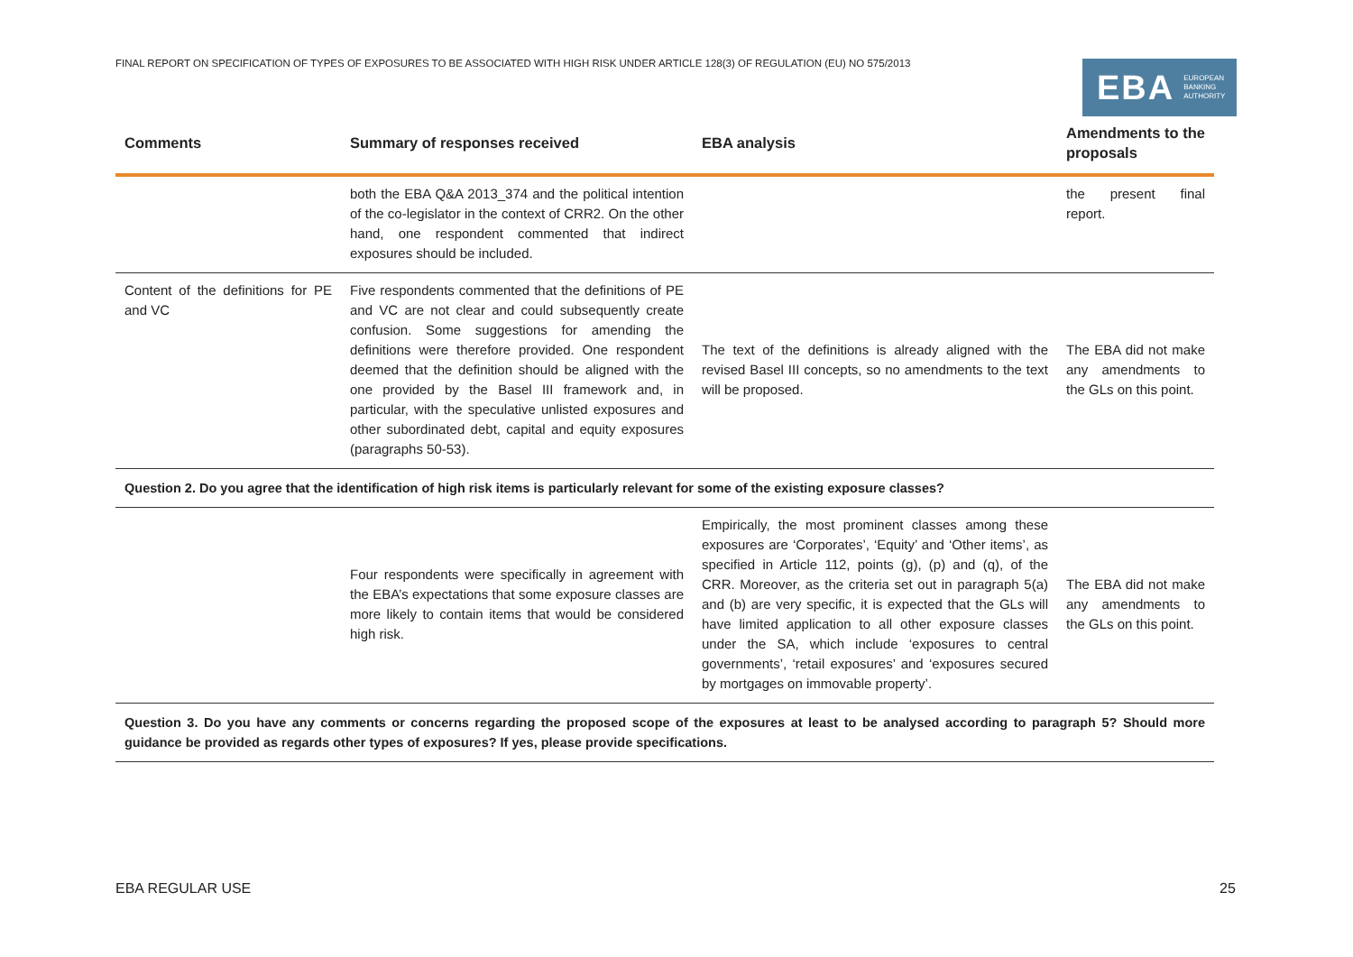FINAL REPORT ON SPECIFICATION OF TYPES OF EXPOSURES TO BE ASSOCIATED WITH HIGH RISK UNDER ARTICLE 128(3) OF REGULATION (EU) NO 575/2013
EBA EUROPEAN
BANKING
AUTHORITY
| Comments | Summary of responses received | EBA analysis | Amendments to the proposals |
| --- | --- | --- | --- |
| | both the EBA Q&A 2013_374 and the political intention of the co-legislator in the context of CRR2. On the other hand, one respondent commented that indirect exposures should be included. | | the present final report. |
| Content of the definitions for PE and VC | Five respondents commented that the definitions of PE and VC are not clear and could subsequently create confusion. Some suggestions for amending the definitions were therefore provided. One respondent deemed that the definition should be aligned with the one provided by the Basel III framework and, in particular, with the speculative unlisted exposures and other subordinated debt, capital and equity exposures (paragraphs 50-53). | The text of the definitions is already aligned with the revised Basel III concepts, so no amendments to the text will be proposed. | The EBA did not make any amendments to the GLs on this point. |
| Question 2. Do you agree that the identification of high risk items is particularly relevant for some of the existing exposure classes? | | | |
| | Four respondents were specifically in agreement with the EBA’s expectations that some exposure classes are more likely to contain items that would be considered high risk. | Empirically, the most prominent classes among these exposures are ‘Corporates’, ‘Equity’ and ‘Other items’, as specified in Article 112, points (g), (p) and (q), of the CRR. Moreover, as the criteria set out in paragraph 5(a) and (b) are very specific, it is expected that the GLs will have limited application to all other exposure classes under the SA, which include ‘exposures to central governments’, ‘retail exposures’ and ‘exposures secured by mortgages on immovable property’. | The EBA did not make any amendments to the GLs on this point. |
| Question 3. Do you have any comments or concerns regarding the proposed scope of the exposures at least to be analysed according to paragraph 5? Should more guidance be provided as regards other types of exposures? If yes, please provide specifications. | | | |
EBA REGULAR USE 25